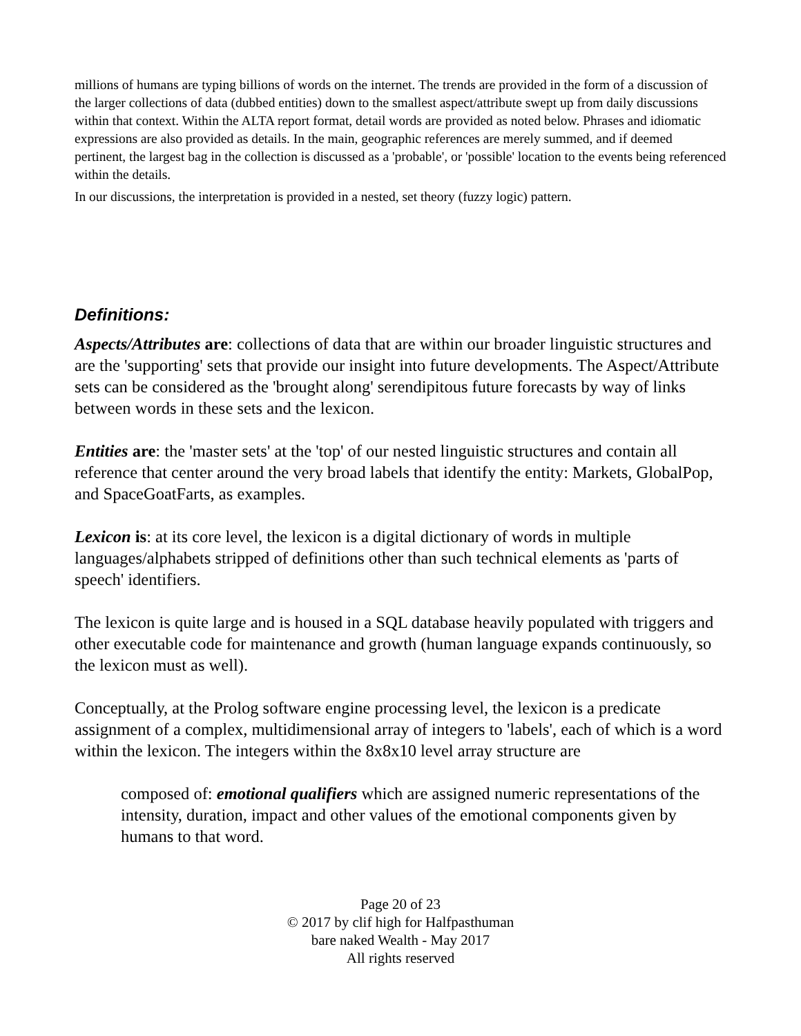millions of humans are typing billions of words on the internet. The trends are provided in the form of a discussion of the larger collections of data (dubbed entities) down to the smallest aspect/attribute swept up from daily discussions within that context. Within the ALTA report format, detail words are provided as noted below. Phrases and idiomatic expressions are also provided as details. In the main, geographic references are merely summed, and if deemed pertinent, the largest bag in the collection is discussed as a 'probable', or 'possible' location to the events being referenced within the details.
In our discussions, the interpretation is provided in a nested, set theory (fuzzy logic) pattern.
Definitions:
Aspects/Attributes are: collections of data that are within our broader linguistic structures and are the 'supporting' sets that provide our insight into future developments. The Aspect/Attribute sets can be considered as the 'brought along' serendipitous future forecasts by way of links between words in these sets and the lexicon.
Entities are: the 'master sets' at the 'top' of our nested linguistic structures and contain all reference that center around the very broad labels that identify the entity: Markets, GlobalPop, and SpaceGoatFarts, as examples.
Lexicon is: at its core level, the lexicon is a digital dictionary of words in multiple languages/alphabets stripped of definitions other than such technical elements as 'parts of speech' identifiers.
The lexicon is quite large and is housed in a SQL database heavily populated with triggers and other executable code for maintenance and growth (human language expands continuously, so the lexicon must as well).
Conceptually, at the Prolog software engine processing level, the lexicon is a predicate assignment of a complex, multidimensional array of integers to 'labels', each of which is a word within the lexicon. The integers within the 8x8x10 level array structure are
composed of: emotional qualifiers which are assigned numeric representations of the intensity, duration, impact and other values of the emotional components given by humans to that word.
Page 20 of 23
© 2017 by clif high for Halfpasthuman
bare naked Wealth - May 2017
All rights reserved